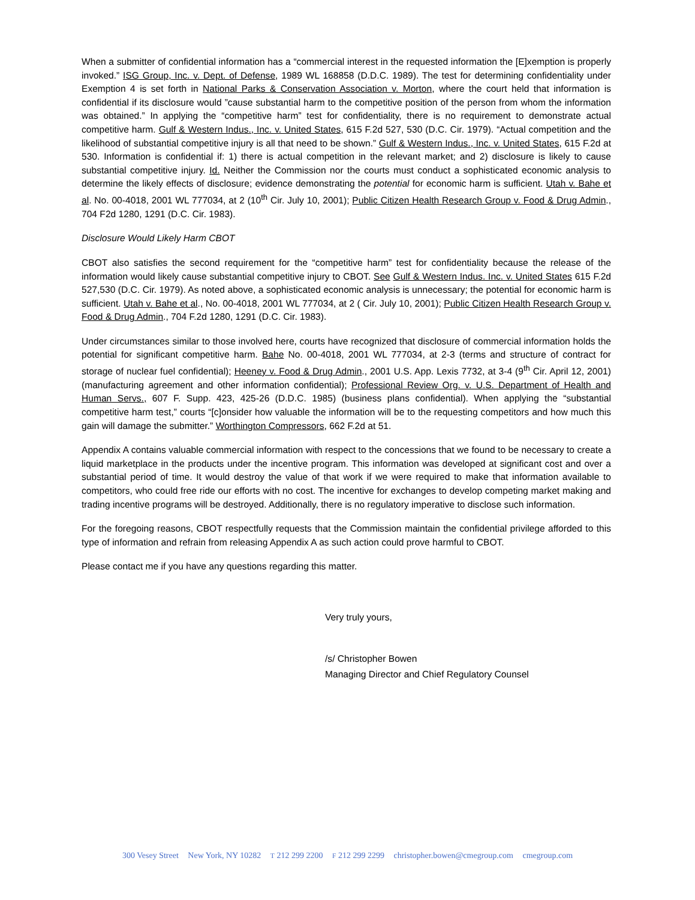When a submitter of confidential information has a “commercial interest in the requested information the [E]xemption is properly invoked.” ISG Group, Inc. v. Dept. of Defense, 1989 WL 168858 (D.D.C. 1989). The test for determining confidentiality under Exemption 4 is set forth in National Parks & Conservation Association v. Morton, where the court held that information is confidential if its disclosure would ”cause substantial harm to the competitive position of the person from whom the information was obtained.” In applying the “competitive harm” test for confidentiality, there is no requirement to demonstrate actual competitive harm. Gulf & Western Indus., Inc. v. United States, 615 F.2d 527, 530 (D.C. Cir. 1979). “Actual competition and the likelihood of substantial competitive injury is all that need to be shown.” Gulf & Western Indus., Inc. v. United States, 615 F.2d at 530. Information is confidential if: 1) there is actual competition in the relevant market; and 2) disclosure is likely to cause substantial competitive injury. Id. Neither the Commission nor the courts must conduct a sophisticated economic analysis to determine the likely effects of disclosure; evidence demonstrating the potential for economic harm is sufficient. Utah v. Bahe et al. No. 00-4018, 2001 WL 777034, at 2 (10<sup>th</sup> Cir. July 10, 2001); Public Citizen Health Research Group v. Food & Drug Admin., 704 F2d 1280, 1291 (D.C. Cir. 1983).
Disclosure Would Likely Harm CBOT
CBOT also satisfies the second requirement for the “competitive harm” test for confidentiality because the release of the information would likely cause substantial competitive injury to CBOT. See Gulf & Western Indus. Inc. v. United States 615 F.2d 527,530 (D.C. Cir. 1979). As noted above, a sophisticated economic analysis is unnecessary; the potential for economic harm is sufficient. Utah v. Bahe et al., No. 00-4018, 2001 WL 777034, at 2 ( Cir. July 10, 2001); Public Citizen Health Research Group v. Food & Drug Admin., 704 F.2d 1280, 1291 (D.C. Cir. 1983).
Under circumstances similar to those involved here, courts have recognized that disclosure of commercial information holds the potential for significant competitive harm. Bahe No. 00-4018, 2001 WL 777034, at 2-3 (terms and structure of contract for storage of nuclear fuel confidential); Heeney v. Food & Drug Admin., 2001 U.S. App. Lexis 7732, at 3-4 (9<sup>th</sup> Cir. April 12, 2001) (manufacturing agreement and other information confidential); Professional Review Org. v. U.S. Department of Health and Human Servs., 607 F. Supp. 423, 425-26 (D.D.C. 1985) (business plans confidential). When applying the “substantial competitive harm test,” courts “[c]onsider how valuable the information will be to the requesting competitors and how much this gain will damage the submitter.” Worthington Compressors, 662 F.2d at 51.
Appendix A contains valuable commercial information with respect to the concessions that we found to be necessary to create a liquid marketplace in the products under the incentive program. This information was developed at significant cost and over a substantial period of time. It would destroy the value of that work if we were required to make that information available to competitors, who could free ride our efforts with no cost. The incentive for exchanges to develop competing market making and trading incentive programs will be destroyed. Additionally, there is no regulatory imperative to disclose such information.
For the foregoing reasons, CBOT respectfully requests that the Commission maintain the confidential privilege afforded to this type of information and refrain from releasing Appendix A as such action could prove harmful to CBOT.
Please contact me if you have any questions regarding this matter.
Very truly yours,
/s/ Christopher Bowen
Managing Director and Chief Regulatory Counsel
300 Vesey Street New York, NY 10282 T 212 299 2200 F 212 299 2299 christopher.bowen@cmegroup.com cmegroup.com